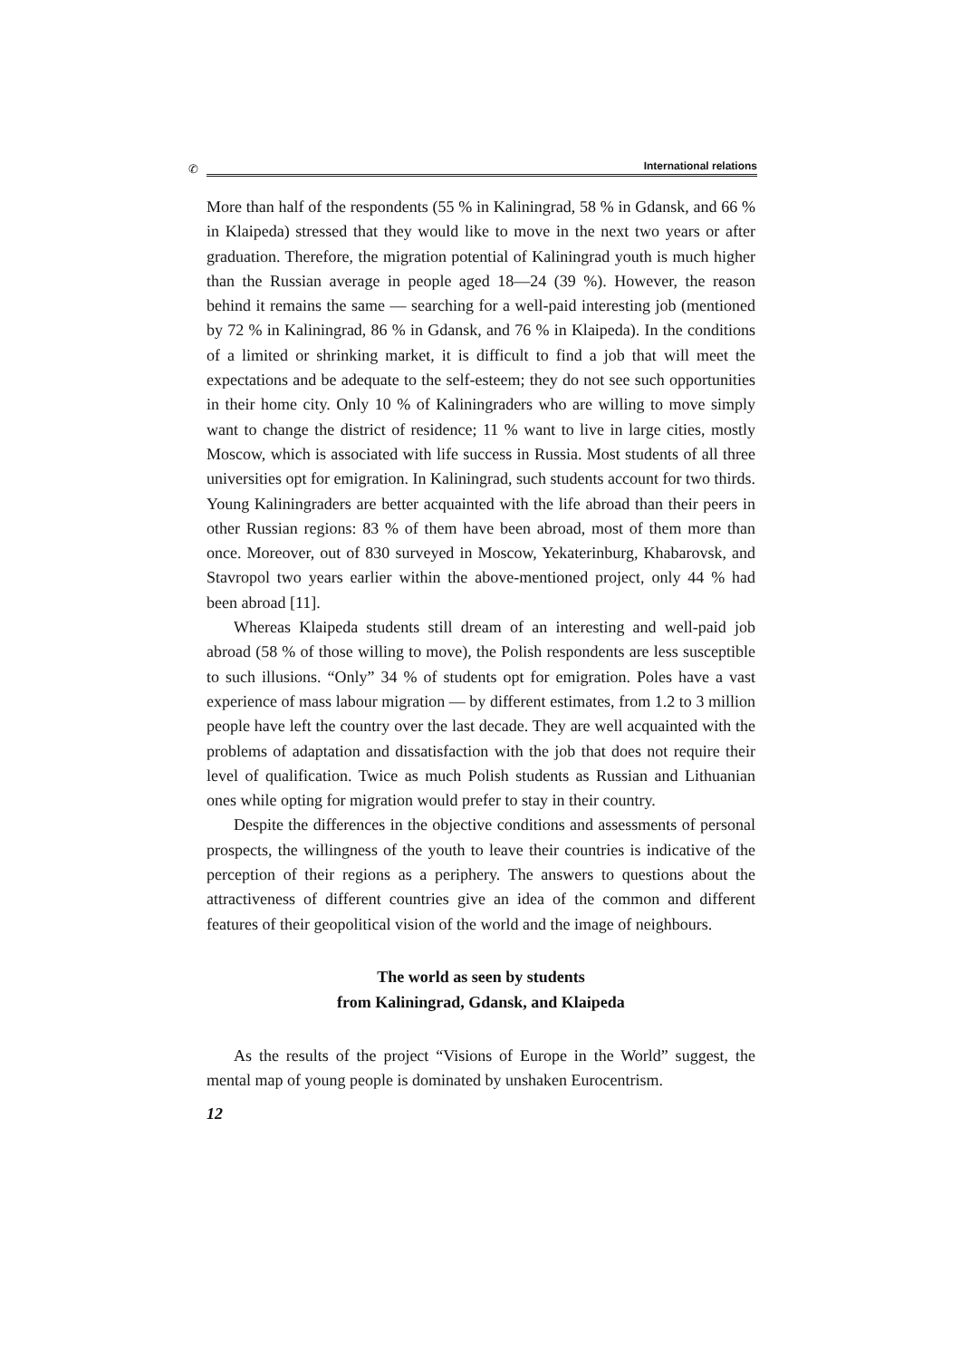✆
International relations
More than half of the respondents (55 % in Kaliningrad, 58 % in Gdansk, and 66 % in Klaipeda) stressed that they would like to move in the next two years or after graduation. Therefore, the migration potential of Kaliningrad youth is much higher than the Russian average in people aged 18—24 (39 %). However, the reason behind it remains the same — searching for a well-paid interesting job (mentioned by 72 % in Kaliningrad, 86 % in Gdansk, and 76 % in Klaipeda). In the conditions of a limited or shrinking market, it is difficult to find a job that will meet the expectations and be adequate to the self-esteem; they do not see such opportunities in their home city. Only 10 % of Kaliningraders who are willing to move simply want to change the district of residence; 11 % want to live in large cities, mostly Moscow, which is associated with life success in Russia. Most students of all three universities opt for emigration. In Kaliningrad, such students account for two thirds. Young Kaliningraders are better acquainted with the life abroad than their peers in other Russian regions: 83 % of them have been abroad, most of them more than once. Moreover, out of 830 surveyed in Moscow, Yekaterinburg, Khabarovsk, and Stavropol two years earlier within the above-mentioned project, only 44 % had been abroad [11].
Whereas Klaipeda students still dream of an interesting and well-paid job abroad (58 % of those willing to move), the Polish respondents are less susceptible to such illusions. “Only” 34 % of students opt for emigration. Poles have a vast experience of mass labour migration — by different estimates, from 1.2 to 3 million people have left the country over the last decade. They are well acquainted with the problems of adaptation and dissatisfaction with the job that does not require their level of qualification. Twice as much Polish students as Russian and Lithuanian ones while opting for migration would prefer to stay in their country.
Despite the differences in the objective conditions and assessments of personal prospects, the willingness of the youth to leave their countries is indicative of the perception of their regions as a periphery. The answers to questions about the attractiveness of different countries give an idea of the common and different features of their geopolitical vision of the world and the image of neighbours.
The world as seen by students
from Kaliningrad, Gdansk, and Klaipeda
As the results of the project “Visions of Europe in the World” suggest, the mental map of young people is dominated by unshaken Eurocentrism.
12